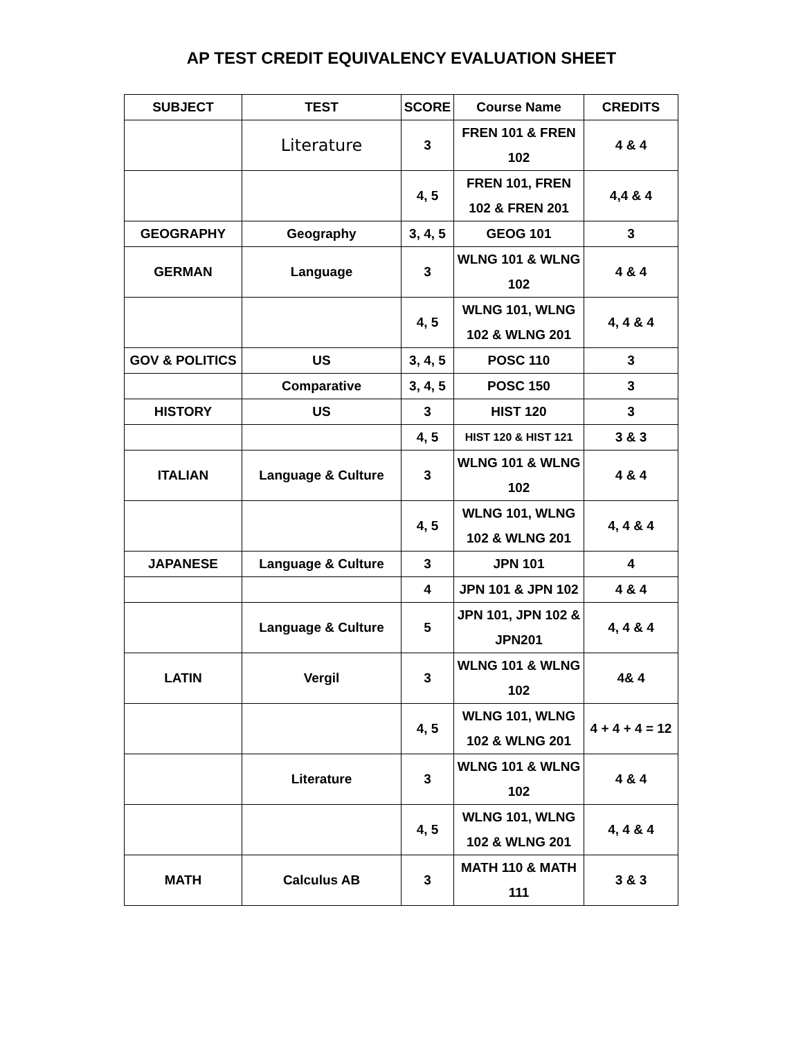AP TEST CREDIT EQUIVALENCY EVALUATION SHEET
| SUBJECT | TEST | SCORE | Course Name | CREDITS |
| --- | --- | --- | --- | --- |
| | Literature | 3 | FREN 101 & FREN 102 | 4 & 4 |
| | | 4, 5 | FREN 101, FREN 102 & FREN 201 | 4,4 & 4 |
| GEOGRAPHY | Geography | 3, 4, 5 | GEOG 101 | 3 |
| GERMAN | Language | 3 | WLNG 101 & WLNG 102 | 4 & 4 |
| | | 4, 5 | WLNG 101, WLNG 102 & WLNG 201 | 4, 4 & 4 |
| GOV & POLITICS | US | 3, 4, 5 | POSC 110 | 3 |
| | Comparative | 3, 4, 5 | POSC 150 | 3 |
| HISTORY | US | 3 | HIST 120 | 3 |
| | | 4, 5 | HIST 120 & HIST 121 | 3 & 3 |
| ITALIAN | Language & Culture | 3 | WLNG 101 & WLNG 102 | 4 & 4 |
| | | 4, 5 | WLNG 101, WLNG 102 & WLNG 201 | 4, 4 & 4 |
| JAPANESE | Language & Culture | 3 | JPN 101 | 4 |
| | | 4 | JPN 101 & JPN 102 | 4 & 4 |
| | Language & Culture | 5 | JPN 101, JPN 102 & JPN201 | 4, 4 & 4 |
| LATIN | Vergil | 3 | WLNG 101 & WLNG 102 | 4& 4 |
| | | 4, 5 | WLNG 101, WLNG 102 & WLNG 201 | 4 + 4 + 4 = 12 |
| | Literature | 3 | WLNG 101 & WLNG 102 | 4 & 4 |
| | | 4, 5 | WLNG 101, WLNG 102 & WLNG 201 | 4, 4 & 4 |
| MATH | Calculus AB | 3 | MATH 110 & MATH 111 | 3 & 3 |